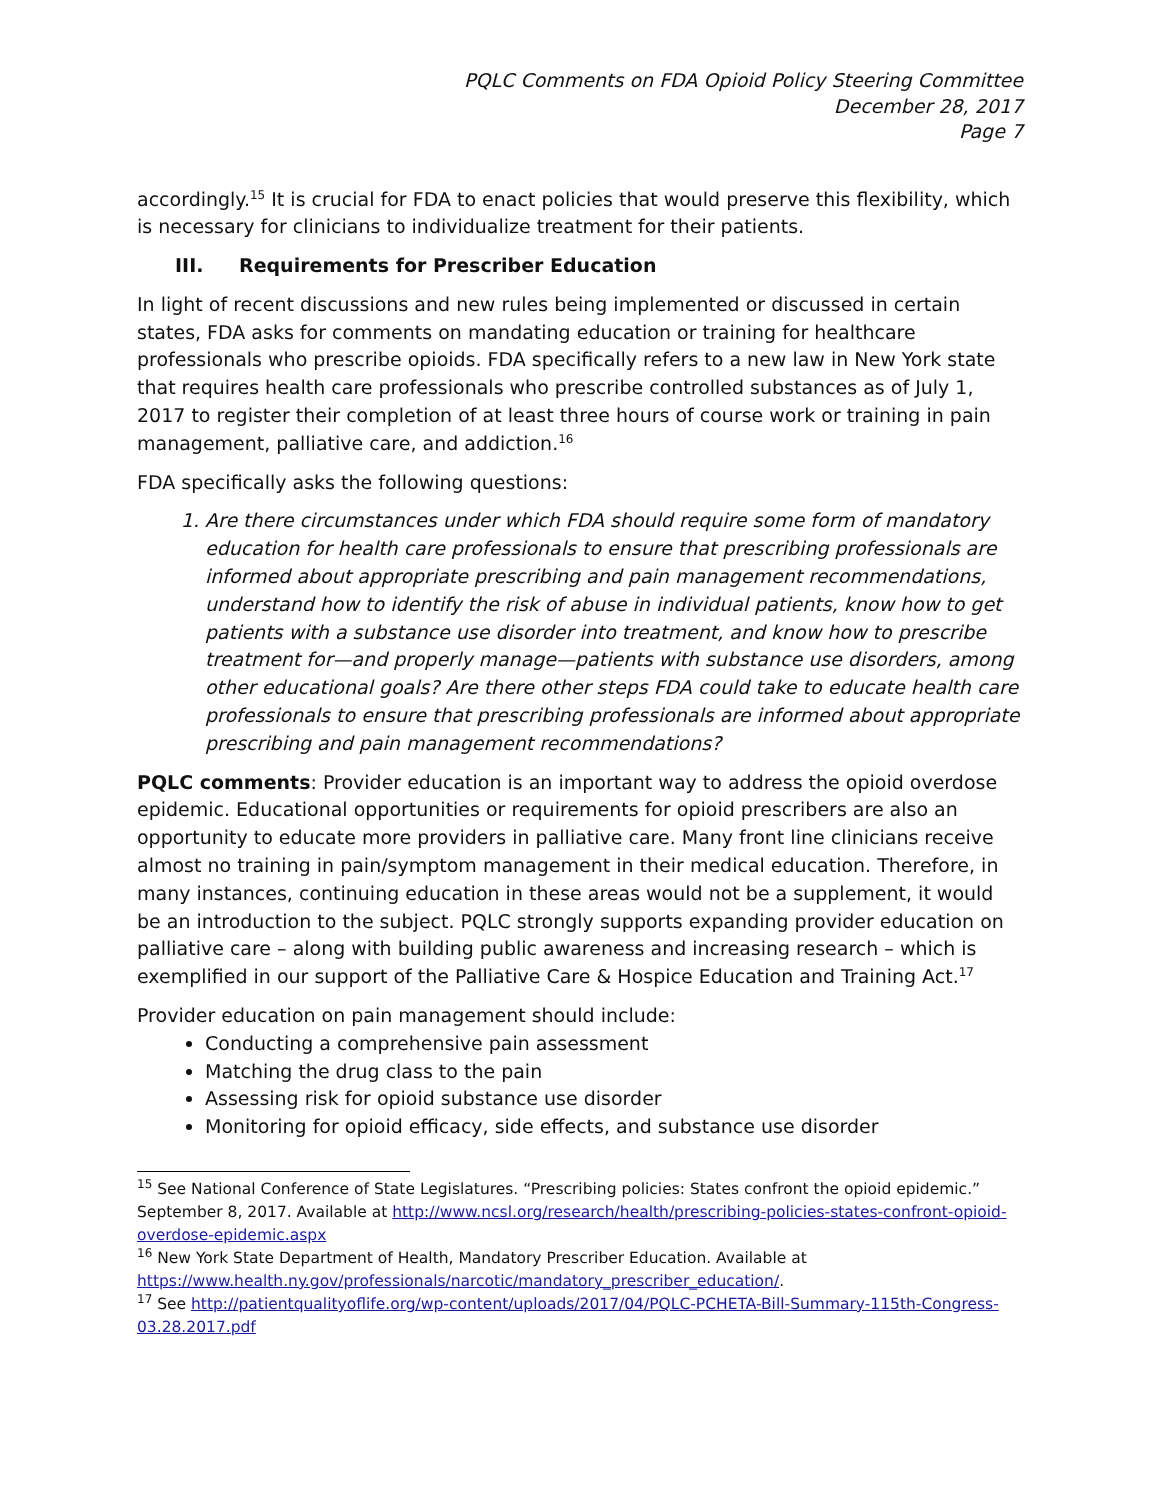PQLC Comments on FDA Opioid Policy Steering Committee
December 28, 2017
Page 7
accordingly.<sup>15</sup> It is crucial for FDA to enact policies that would preserve this flexibility, which is necessary for clinicians to individualize treatment for their patients.
III. Requirements for Prescriber Education
In light of recent discussions and new rules being implemented or discussed in certain states, FDA asks for comments on mandating education or training for healthcare professionals who prescribe opioids. FDA specifically refers to a new law in New York state that requires health care professionals who prescribe controlled substances as of July 1, 2017 to register their completion of at least three hours of course work or training in pain management, palliative care, and addiction.<sup>16</sup>
FDA specifically asks the following questions:
1. Are there circumstances under which FDA should require some form of mandatory education for health care professionals to ensure that prescribing professionals are informed about appropriate prescribing and pain management recommendations, understand how to identify the risk of abuse in individual patients, know how to get patients with a substance use disorder into treatment, and know how to prescribe treatment for—and properly manage—patients with substance use disorders, among other educational goals? Are there other steps FDA could take to educate health care professionals to ensure that prescribing professionals are informed about appropriate prescribing and pain management recommendations?
PQLC comments: Provider education is an important way to address the opioid overdose epidemic. Educational opportunities or requirements for opioid prescribers are also an opportunity to educate more providers in palliative care. Many front line clinicians receive almost no training in pain/symptom management in their medical education. Therefore, in many instances, continuing education in these areas would not be a supplement, it would be an introduction to the subject. PQLC strongly supports expanding provider education on palliative care – along with building public awareness and increasing research – which is exemplified in our support of the Palliative Care & Hospice Education and Training Act.<sup>17</sup>
Provider education on pain management should include:
Conducting a comprehensive pain assessment
Matching the drug class to the pain
Assessing risk for opioid substance use disorder
Monitoring for opioid efficacy, side effects, and substance use disorder
<sup>15</sup> See National Conference of State Legislatures. “Prescribing policies: States confront the opioid epidemic.” September 8, 2017. Available at http://www.ncsl.org/research/health/prescribing-policies-states-confront-opioid-overdose-epidemic.aspx
<sup>16</sup> New York State Department of Health, Mandatory Prescriber Education. Available at https://www.health.ny.gov/professionals/narcotic/mandatory_prescriber_education/.
<sup>17</sup> See http://patientqualityoflife.org/wp-content/uploads/2017/04/PQLC-PCHETA-Bill-Summary-115th-Congress-03.28.2017.pdf